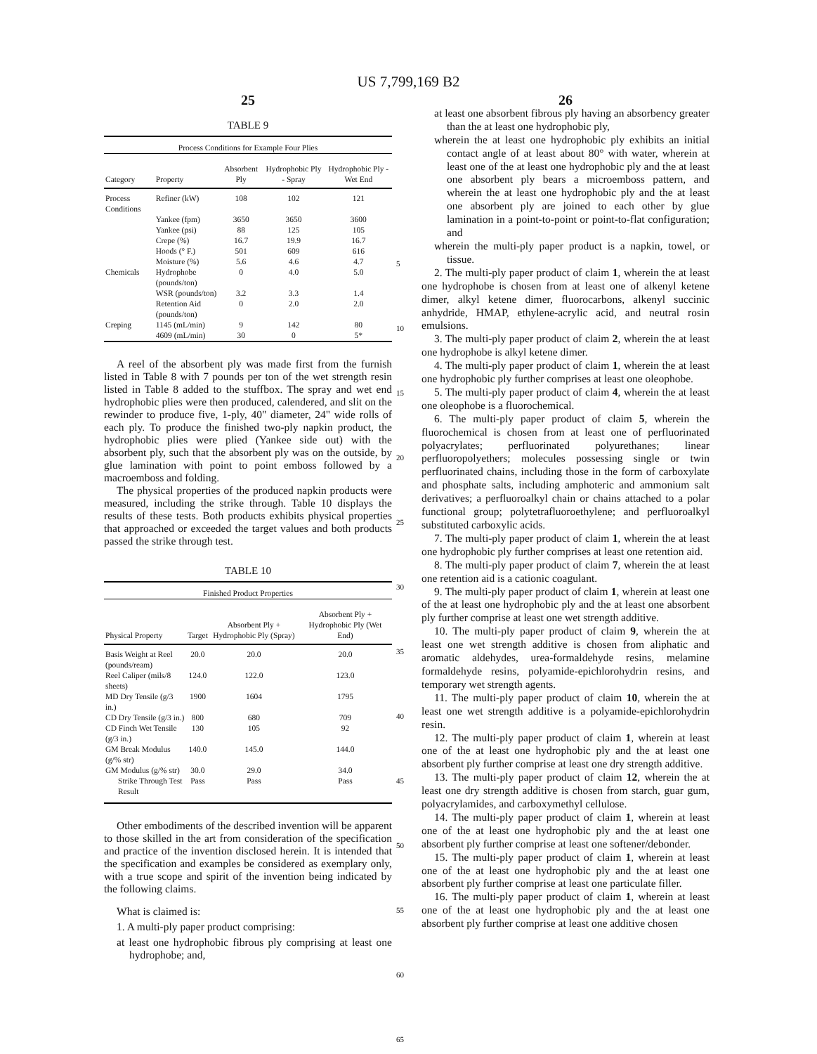US 7,799,169 B2
25
TABLE 9
| Process Conditions for Example Four Plies | | | | |
| Category | Property | Absorbent Ply | Hydrophobic Ply - Spray | Hydrophobic Ply - Wet End |
| Process Conditions | Refiner (kW) | 108 | 102 | 121 |
| | Yankee (fpm) | 3650 | 3650 | 3600 |
| | Yankee (psi) | 88 | 125 | 105 |
| | Crepe (%) | 16.7 | 19.9 | 16.7 |
| | Hoods (° F.) | 501 | 609 | 616 |
| | Moisture (%) | 5.6 | 4.6 | 4.7 |
| Chemicals | Hydrophobe (pounds/ton) | 0 | 4.0 | 5.0 |
| | WSR (pounds/ton) | 3.2 | 3.3 | 1.4 |
| | Retention Aid (pounds/ton) | 0 | 2.0 | 2.0 |
| Creping | 1145 (mL/min) | 9 | 142 | 80 |
| | 4609 (mL/min) | 30 | 0 | 5* |
A reel of the absorbent ply was made first from the furnish listed in Table 8 with 7 pounds per ton of the wet strength resin listed in Table 8 added to the stuffbox. The spray and wet end hydrophobic plies were then produced, calendered, and slit on the rewinder to produce five, 1-ply, 40" diameter, 24" wide rolls of each ply. To produce the finished two-ply napkin product, the hydrophobic plies were plied (Yankee side out) with the absorbent ply, such that the absorbent ply was on the outside, by glue lamination with point to point emboss followed by a macroemboss and folding.
The physical properties of the produced napkin products were measured, including the strike through. Table 10 displays the results of these tests. Both products exhibits physical properties that approached or exceeded the target values and both products passed the strike through test.
TABLE 10
| Finished Product Properties | | | |
| Physical Property | Target | Absorbent Ply + Hydrophobic Ply (Spray) | Absorbent Ply + Hydrophobic Ply (Wet End) |
| Basis Weight at Reel (pounds/ream) | 20.0 | 20.0 | 20.0 |
| Reel Caliper (mils/8 sheets) | 124.0 | 122.0 | 123.0 |
| MD Dry Tensile (g/3 in.) | 1900 | 1604 | 1795 |
| CD Dry Tensile (g/3 in.) | 800 | 680 | 709 |
| CD Finch Wet Tensile (g/3 in.) | 130 | 105 | 92 |
| GM Break Modulus (g/% str) | 140.0 | 145.0 | 144.0 |
| GM Modulus (g/% str) | 30.0 | 29.0 | 34.0 |
| Strike Through Test Result | Pass | Pass | Pass |
Other embodiments of the described invention will be apparent to those skilled in the art from consideration of the specification and practice of the invention disclosed herein. It is intended that the specification and examples be considered as exemplary only, with a true scope and spirit of the invention being indicated by the following claims.
What is claimed is:
1. A multi-ply paper product comprising:
at least one hydrophobic fibrous ply comprising at least one hydrophobe; and,
5
10
15
20
25
30
35
40
45
50
55
60
65
26
at least one absorbent fibrous ply having an absorbency greater than the at least one hydrophobic ply,
wherein the at least one hydrophobic ply exhibits an initial contact angle of at least about 80° with water, wherein at least one of the at least one hydrophobic ply and the at least one absorbent ply bears a microemboss pattern, and wherein the at least one hydrophobic ply and the at least one absorbent ply are joined to each other by glue lamination in a point-to-point or point-to-flat configuration; and
wherein the multi-ply paper product is a napkin, towel, or tissue.
2. The multi-ply paper product of claim 1, wherein the at least one hydrophobe is chosen from at least one of alkenyl ketene dimer, alkyl ketene dimer, fluorocarbons, alkenyl succinic anhydride, HMAP, ethylene-acrylic acid, and neutral rosin emulsions.
3. The multi-ply paper product of claim 2, wherein the at least one hydrophobe is alkyl ketene dimer.
4. The multi-ply paper product of claim 1, wherein the at least one hydrophobic ply further comprises at least one oleophobe.
5. The multi-ply paper product of claim 4, wherein the at least one oleophobe is a fluorochemical.
6. The multi-ply paper product of claim 5, wherein the fluorochemical is chosen from at least one of perfluorinated polyacrylates; perfluorinated polyurethanes; linear perfluoropolyethers; molecules possessing single or twin perfluorinated chains, including those in the form of carboxylate and phosphate salts, including amphoteric and ammonium salt derivatives; a perfluoroalkyl chain or chains attached to a polar functional group; polytetrafluoroethylene; and perfluoroalkyl substituted carboxylic acids.
7. The multi-ply paper product of claim 1, wherein the at least one hydrophobic ply further comprises at least one retention aid.
8. The multi-ply paper product of claim 7, wherein the at least one retention aid is a cationic coagulant.
9. The multi-ply paper product of claim 1, wherein at least one of the at least one hydrophobic ply and the at least one absorbent ply further comprise at least one wet strength additive.
10. The multi-ply paper product of claim 9, wherein the at least one wet strength additive is chosen from aliphatic and aromatic aldehydes, urea-formaldehyde resins, melamine formaldehyde resins, polyamide-epichlorohydrin resins, and temporary wet strength agents.
11. The multi-ply paper product of claim 10, wherein the at least one wet strength additive is a polyamide-epichlorohydrin resin.
12. The multi-ply paper product of claim 1, wherein at least one of the at least one hydrophobic ply and the at least one absorbent ply further comprise at least one dry strength additive.
13. The multi-ply paper product of claim 12, wherein the at least one dry strength additive is chosen from starch, guar gum, polyacrylamides, and carboxymethyl cellulose.
14. The multi-ply paper product of claim 1, wherein at least one of the at least one hydrophobic ply and the at least one absorbent ply further comprise at least one softener/debonder.
15. The multi-ply paper product of claim 1, wherein at least one of the at least one hydrophobic ply and the at least one absorbent ply further comprise at least one particulate filler.
16. The multi-ply paper product of claim 1, wherein at least one of the at least one hydrophobic ply and the at least one absorbent ply further comprise at least one additive chosen